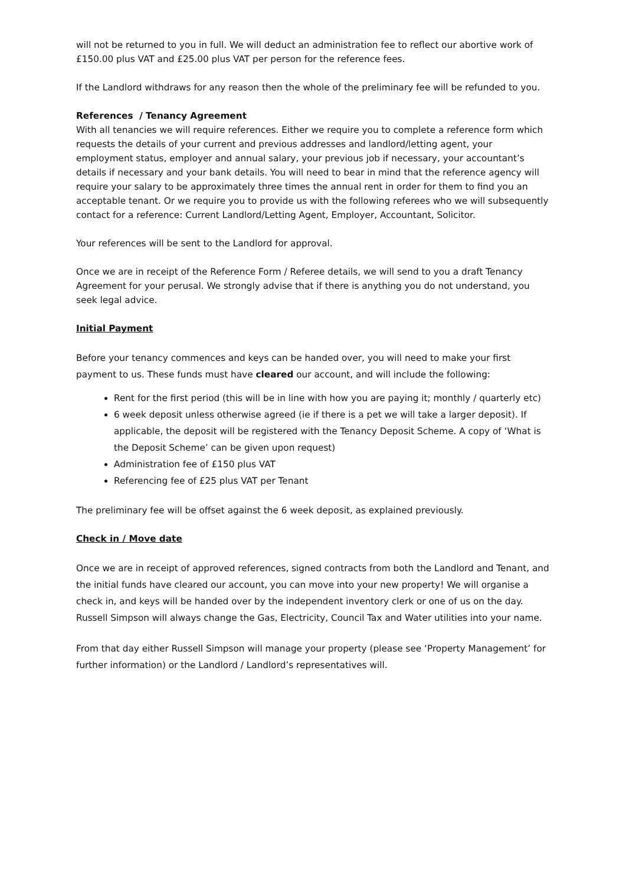will not be returned to you in full. We will deduct an administration fee to reflect our abortive work of £150.00 plus VAT and £25.00 plus VAT per person for the reference fees.
If the Landlord withdraws for any reason then the whole of the preliminary fee will be refunded to you.
References / Tenancy Agreement
With all tenancies we will require references. Either we require you to complete a reference form which requests the details of your current and previous addresses and landlord/letting agent, your employment status, employer and annual salary, your previous job if necessary, your accountant’s details if necessary and your bank details. You will need to bear in mind that the reference agency will require your salary to be approximately three times the annual rent in order for them to find you an acceptable tenant. Or we require you to provide us with the following referees who we will subsequently contact for a reference: Current Landlord/Letting Agent, Employer, Accountant, Solicitor.
Your references will be sent to the Landlord for approval.
Once we are in receipt of the Reference Form / Referee details, we will send to you a draft Tenancy Agreement for your perusal. We strongly advise that if there is anything you do not understand, you seek legal advice.
Initial Payment
Before your tenancy commences and keys can be handed over, you will need to make your first payment to us. These funds must have cleared our account, and will include the following:
Rent for the first period (this will be in line with how you are paying it; monthly / quarterly etc)
6 week deposit unless otherwise agreed (ie if there is a pet we will take a larger deposit). If applicable, the deposit will be registered with the Tenancy Deposit Scheme. A copy of ‘What is the Deposit Scheme’ can be given upon request)
Administration fee of £150 plus VAT
Referencing fee of £25 plus VAT per Tenant
The preliminary fee will be offset against the 6 week deposit, as explained previously.
Check in / Move date
Once we are in receipt of approved references, signed contracts from both the Landlord and Tenant, and the initial funds have cleared our account, you can move into your new property! We will organise a check in, and keys will be handed over by the independent inventory clerk or one of us on the day. Russell Simpson will always change the Gas, Electricity, Council Tax and Water utilities into your name.
From that day either Russell Simpson will manage your property (please see ‘Property Management’ for further information) or the Landlord / Landlord’s representatives will.